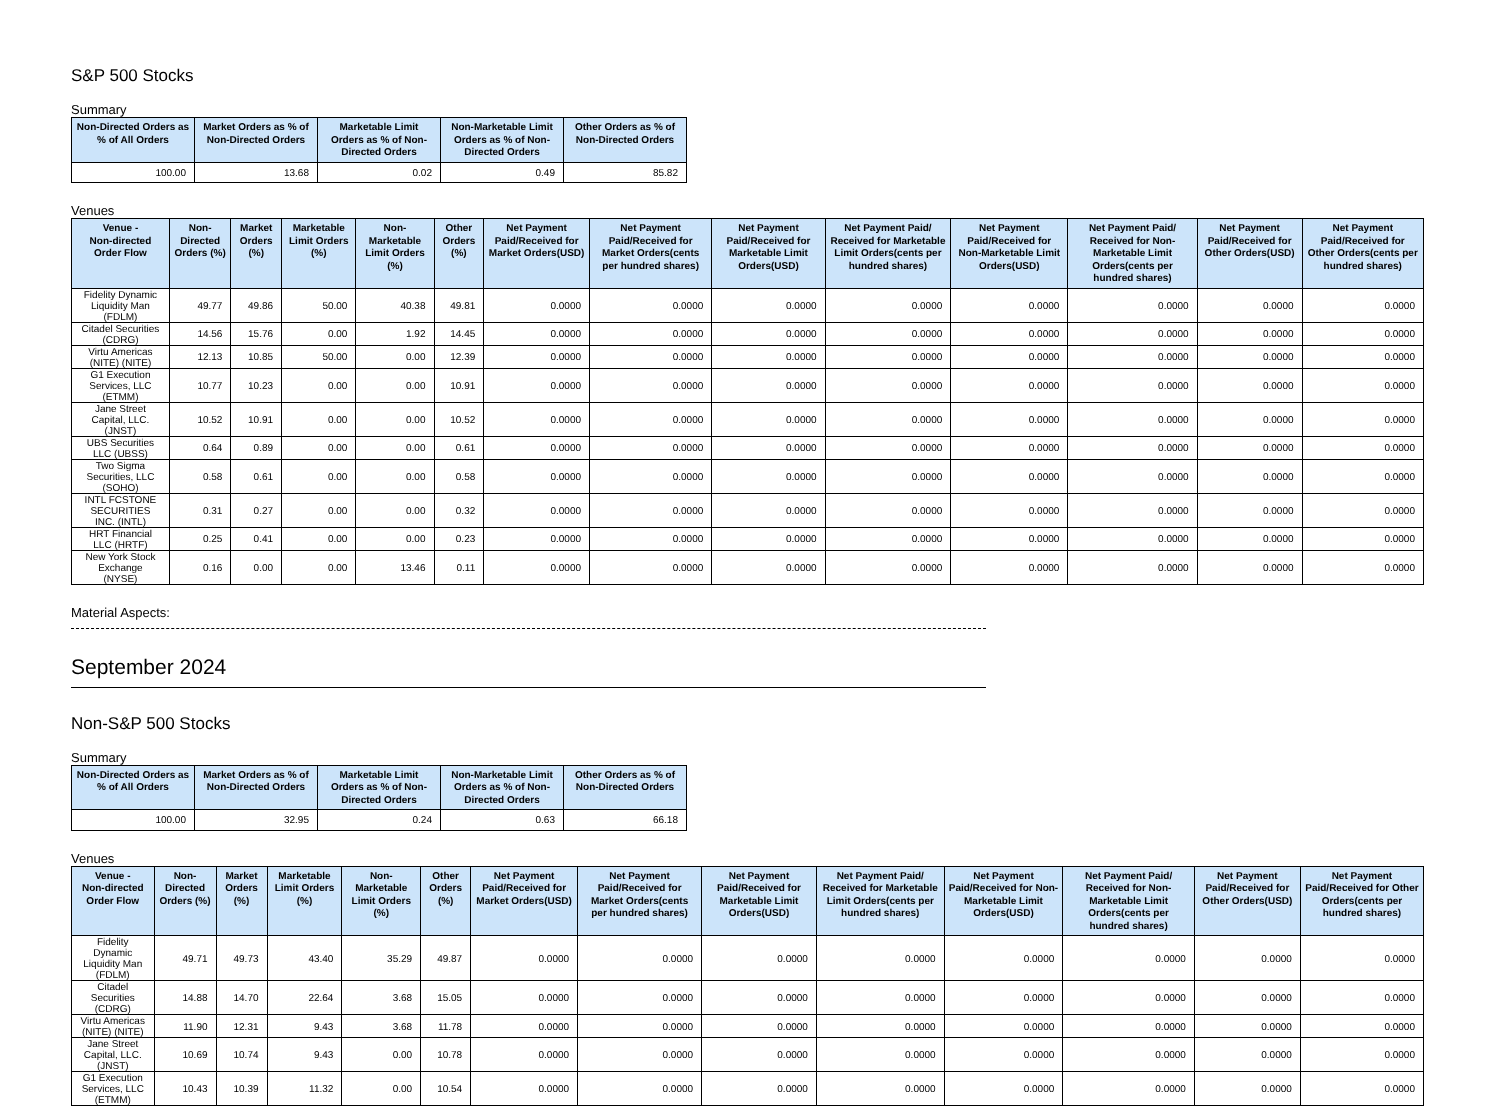S&P 500 Stocks
Summary
| Non-Directed Orders as % of All Orders | Market Orders as % of Non-Directed Orders | Marketable Limit Orders as % of Non-Directed Orders | Non-Marketable Limit Orders as % of Non-Directed Orders | Other Orders as % of Non-Directed Orders |
| --- | --- | --- | --- | --- |
| 100.00 | 13.68 | 0.02 | 0.49 | 85.82 |
Venues
| Venue - Non-directed Order Flow | Non-Directed Orders (%) | Market Orders (%) | Marketable Limit Orders (%) | Non-Marketable Limit Orders (%) | Other Orders (%) | Net Payment Paid/Received for Market Orders(USD) | Net Payment Paid/Received for Market Orders(cents per hundred shares) | Net Payment Paid/Received for Marketable Limit Orders(USD) | Net Payment Paid/ Received for Marketable Limit Orders(cents per hundred shares) | Net Payment Paid/Received for Non-Marketable Limit Orders(USD) | Net Payment Paid/ Received for Non-Marketable Limit Orders(cents per hundred shares) | Net Payment Paid/Received for Other Orders(USD) | Net Payment Paid/Received for Other Orders(cents per hundred shares) |
| --- | --- | --- | --- | --- | --- | --- | --- | --- | --- | --- | --- | --- | --- |
| Fidelity Dynamic Liquidity Man (FDLM) | 49.77 | 49.86 | 50.00 | 40.38 | 49.81 | 0.0000 | 0.0000 | 0.0000 | 0.0000 | 0.0000 | 0.0000 | 0.0000 | 0.0000 |
| Citadel Securities (CDRG) | 14.56 | 15.76 | 0.00 | 1.92 | 14.45 | 0.0000 | 0.0000 | 0.0000 | 0.0000 | 0.0000 | 0.0000 | 0.0000 | 0.0000 |
| Virtu Americas (NITE) (NITE) | 12.13 | 10.85 | 50.00 | 0.00 | 12.39 | 0.0000 | 0.0000 | 0.0000 | 0.0000 | 0.0000 | 0.0000 | 0.0000 | 0.0000 |
| G1 Execution Services, LLC (ETMM) | 10.77 | 10.23 | 0.00 | 0.00 | 10.91 | 0.0000 | 0.0000 | 0.0000 | 0.0000 | 0.0000 | 0.0000 | 0.0000 | 0.0000 |
| Jane Street Capital, LLC. (JNST) | 10.52 | 10.91 | 0.00 | 0.00 | 10.52 | 0.0000 | 0.0000 | 0.0000 | 0.0000 | 0.0000 | 0.0000 | 0.0000 | 0.0000 |
| UBS Securities LLC (UBSS) | 0.64 | 0.89 | 0.00 | 0.00 | 0.61 | 0.0000 | 0.0000 | 0.0000 | 0.0000 | 0.0000 | 0.0000 | 0.0000 | 0.0000 |
| Two Sigma Securities, LLC (SOHO) | 0.58 | 0.61 | 0.00 | 0.00 | 0.58 | 0.0000 | 0.0000 | 0.0000 | 0.0000 | 0.0000 | 0.0000 | 0.0000 | 0.0000 |
| INTL FCSTONE SECURITIES INC. (INTL) | 0.31 | 0.27 | 0.00 | 0.00 | 0.32 | 0.0000 | 0.0000 | 0.0000 | 0.0000 | 0.0000 | 0.0000 | 0.0000 | 0.0000 |
| HRT Financial LLC (HRTF) | 0.25 | 0.41 | 0.00 | 0.00 | 0.23 | 0.0000 | 0.0000 | 0.0000 | 0.0000 | 0.0000 | 0.0000 | 0.0000 | 0.0000 |
| New York Stock Exchange (NYSE) | 0.16 | 0.00 | 0.00 | 13.46 | 0.11 | 0.0000 | 0.0000 | 0.0000 | 0.0000 | 0.0000 | 0.0000 | 0.0000 | 0.0000 |
Material Aspects:
September 2024
Non-S&P 500 Stocks
Summary
| Non-Directed Orders as % of All Orders | Market Orders as % of Non-Directed Orders | Marketable Limit Orders as % of Non-Directed Orders | Non-Marketable Limit Orders as % of Non-Directed Orders | Other Orders as % of Non-Directed Orders |
| --- | --- | --- | --- | --- |
| 100.00 | 32.95 | 0.24 | 0.63 | 66.18 |
Venues
| Venue - Non-directed Order Flow | Non-Directed Orders (%) | Market Orders (%) | Marketable Limit Orders (%) | Non-Marketable Limit Orders (%) | Other Orders (%) | Net Payment Paid/Received for Market Orders(USD) | Net Payment Paid/Received for Market Orders(cents per hundred shares) | Net Payment Paid/Received for Marketable Limit Orders(USD) | Net Payment Paid/ Received for Marketable Limit Orders(cents per hundred shares) | Net Payment Paid/Received for Non-Marketable Limit Orders(USD) | Net Payment Paid/ Received for Non-Marketable Limit Orders(cents per hundred shares) | Net Payment Paid/Received for Other Orders(USD) | Net Payment Paid/Received for Other Orders(cents per hundred shares) |
| --- | --- | --- | --- | --- | --- | --- | --- | --- | --- | --- | --- | --- | --- |
| Fidelity Dynamic Liquidity Man (FDLM) | 49.71 | 49.73 | 43.40 | 35.29 | 49.87 | 0.0000 | 0.0000 | 0.0000 | 0.0000 | 0.0000 | 0.0000 | 0.0000 | 0.0000 |
| Citadel Securities (CDRG) | 14.88 | 14.70 | 22.64 | 3.68 | 15.05 | 0.0000 | 0.0000 | 0.0000 | 0.0000 | 0.0000 | 0.0000 | 0.0000 | 0.0000 |
| Virtu Americas (NITE) (NITE) | 11.90 | 12.31 | 9.43 | 3.68 | 11.78 | 0.0000 | 0.0000 | 0.0000 | 0.0000 | 0.0000 | 0.0000 | 0.0000 | 0.0000 |
| Jane Street Capital, LLC. (JNST) | 10.69 | 10.74 | 9.43 | 0.00 | 10.78 | 0.0000 | 0.0000 | 0.0000 | 0.0000 | 0.0000 | 0.0000 | 0.0000 | 0.0000 |
| G1 Execution Services, LLC (ETMM) | 10.43 | 10.39 | 11.32 | 0.00 | 10.54 | 0.0000 | 0.0000 | 0.0000 | 0.0000 | 0.0000 | 0.0000 | 0.0000 | 0.0000 |